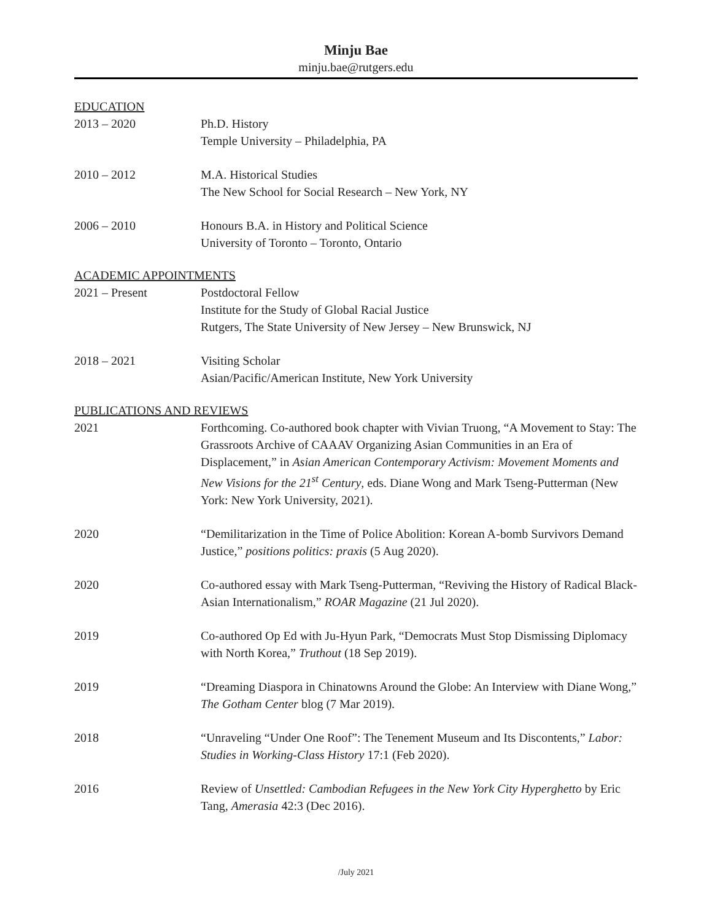Minju Bae
minju.bae@rutgers.edu
EDUCATION
2013 – 2020 Ph.D. History
Temple University – Philadelphia, PA
2010 – 2012 M.A. Historical Studies
The New School for Social Research – New York, NY
2006 – 2010 Honours B.A. in History and Political Science
University of Toronto – Toronto, Ontario
ACADEMIC APPOINTMENTS
2021 – Present Postdoctoral Fellow
Institute for the Study of Global Racial Justice
Rutgers, The State University of New Jersey – New Brunswick, NJ
2018 – 2021 Visiting Scholar
Asian/Pacific/American Institute, New York University
PUBLICATIONS AND REVIEWS
2021 Forthcoming. Co-authored book chapter with Vivian Truong, “A Movement to Stay: The Grassroots Archive of CAAAV Organizing Asian Communities in an Era of Displacement,” in Asian American Contemporary Activism: Movement Moments and New Visions for the 21<sup>st</sup> Century, eds. Diane Wong and Mark Tseng-Putterman (New York: New York University, 2021).
2020 “Demilitarization in the Time of Police Abolition: Korean A-bomb Survivors Demand Justice,” positions politics: praxis (5 Aug 2020).
2020 Co-authored essay with Mark Tseng-Putterman, “Reviving the History of Radical Black-Asian Internationalism,” ROAR Magazine (21 Jul 2020).
2019 Co-authored Op Ed with Ju-Hyun Park, “Democrats Must Stop Dismissing Diplomacy with North Korea,” Truthout (18 Sep 2019).
2019 “Dreaming Diaspora in Chinatowns Around the Globe: An Interview with Diane Wong,” The Gotham Center blog (7 Mar 2019).
2018 “Unraveling “Under One Roof”: The Tenement Museum and Its Discontents,” Labor: Studies in Working-Class History 17:1 (Feb 2020).
2016 Review of Unsettled: Cambodian Refugees in the New York City Hyperghetto by Eric Tang, Amerasia 42:3 (Dec 2016).
/July 2021